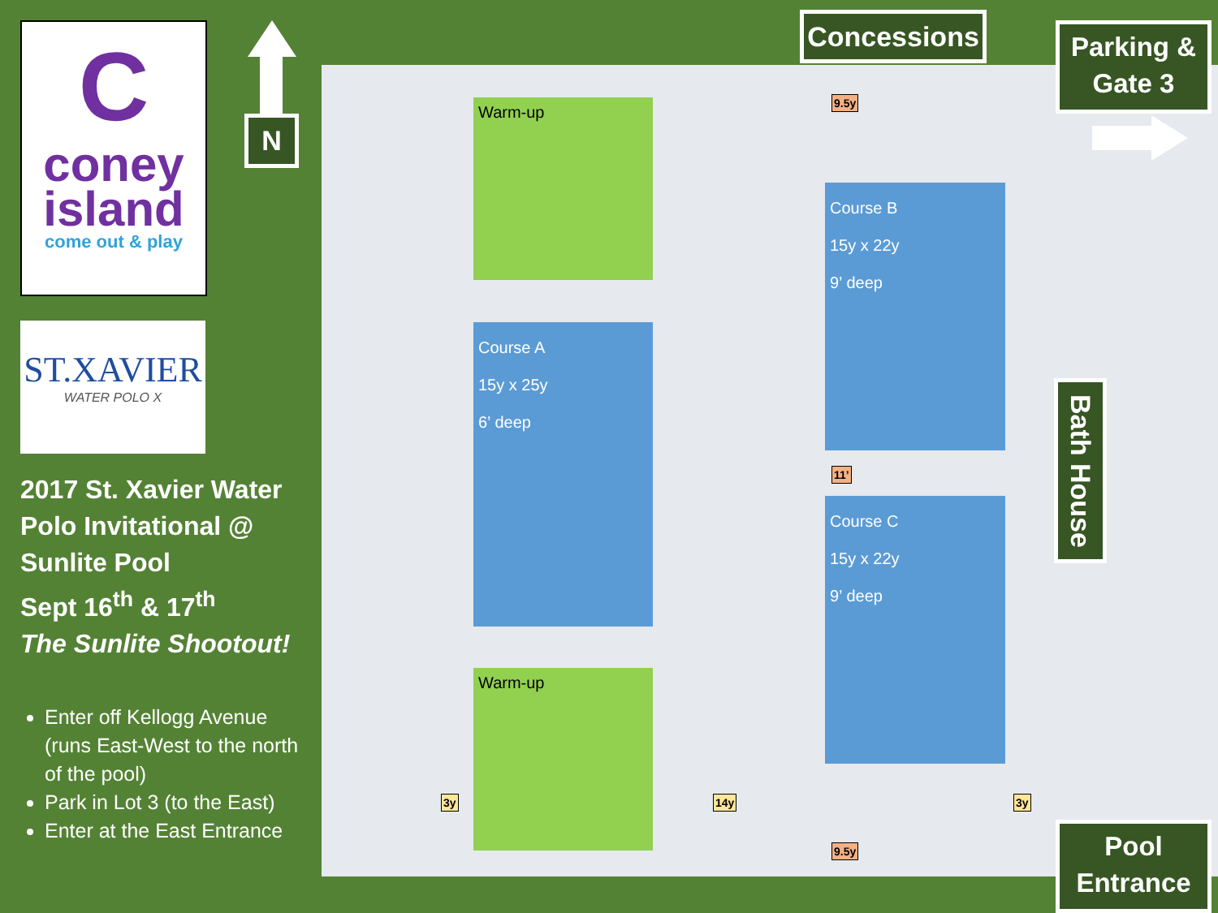C
coney
island
come out & play
ST.XAVIER
WATER POLO X
2017 St. Xavier Water Polo Invitational @ Sunlite Pool
Sept 16<sup>th</sup> & 17<sup>th</sup>
The Sunlite Shootout!
Enter off Kellogg Avenue (runs East-West to the north of the pool)
Park in Lot 3 (to the East)
Enter at the East Entrance
N
Warm-up
Course A
15y x 25y
6’ deep
Warm-up
Course B
15y x 22y
9’ deep
Course C
15y x 22y
9’ deep
9.5y
11’
9.5y
3y 14y 3y
Concessions
Parking & Gate 3
Bath House
Pool Entrance